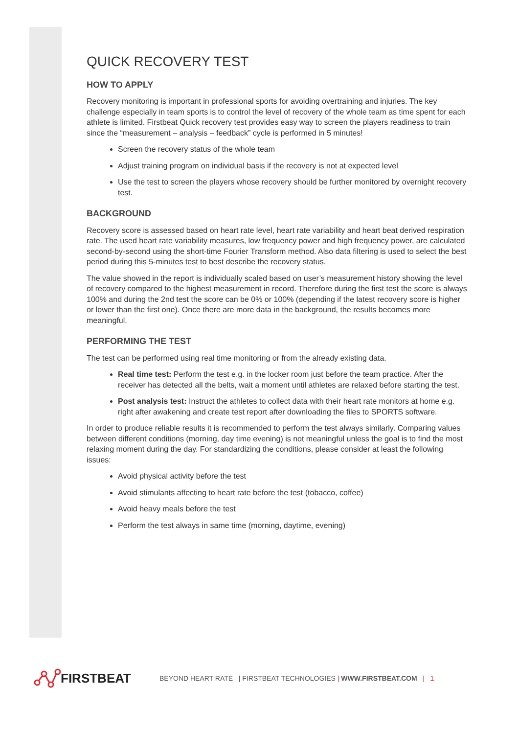QUICK RECOVERY TEST
HOW TO APPLY
Recovery monitoring is important in professional sports for avoiding overtraining and injuries. The key challenge especially in team sports is to control the level of recovery of the whole team as time spent for each athlete is limited. Firstbeat Quick recovery test provides easy way to screen the players readiness to train since the “measurement – analysis – feedback” cycle is performed in 5 minutes!
Screen the recovery status of the whole team
Adjust training program on individual basis if the recovery is not at expected level
Use the test to screen the players whose recovery should be further monitored by overnight recovery test.
BACKGROUND
Recovery score is assessed based on heart rate level, heart rate variability and heart beat derived respiration rate. The used heart rate variability measures, low frequency power and high frequency power, are calculated second-by-second using the short-time Fourier Transform method. Also data filtering is used to select the best period during this 5-minutes test to best describe the recovery status.
The value showed in the report is individually scaled based on user’s measurement history showing the level of recovery compared to the highest measurement in record. Therefore during the first test the score is always 100% and during the 2nd test the score can be 0% or 100% (depending if the latest recovery score is higher or lower than the first one). Once there are more data in the background, the results becomes more meaningful.
PERFORMING THE TEST
The test can be performed using real time monitoring or from the already existing data.
Real time test: Perform the test e.g. in the locker room just before the team practice. After the receiver has detected all the belts, wait a moment until athletes are relaxed before starting the test.
Post analysis test: Instruct the athletes to collect data with their heart rate monitors at home e.g. right after awakening and create test report after downloading the files to SPORTS software.
In order to produce reliable results it is recommended to perform the test always similarly. Comparing values between different conditions (morning, day time evening) is not meaningful unless the goal is to find the most relaxing moment during the day. For standardizing the conditions, please consider at least the following issues:
Avoid physical activity before the test
Avoid stimulants affecting to heart rate before the test (tobacco, coffee)
Avoid heavy meals before the test
Perform the test always in same time (morning, daytime, evening)
FIRSTBEAT
BEYOND HEART RATE | FIRSTBEAT TECHNOLOGIES | WWW.FIRSTBEAT.COM | 1